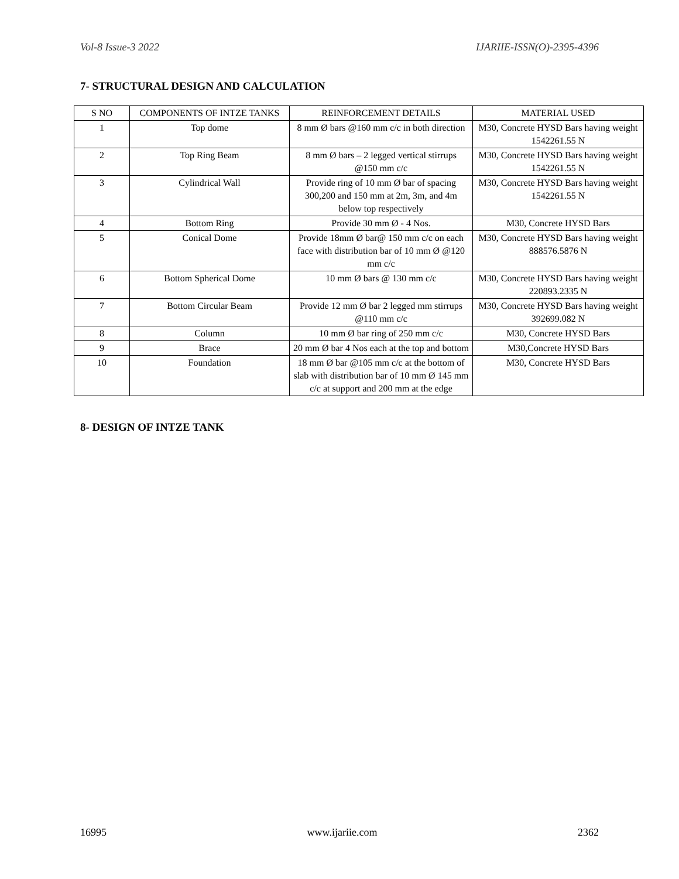Vol-8 Issue-3 2022 IJARIIE-ISSN(O)-2395-4396
7- STRUCTURAL DESIGN AND CALCULATION
| S NO | COMPONENTS OF INTZE TANKS | REINFORCEMENT DETAILS | MATERIAL USED |
| --- | --- | --- | --- |
| 1 | Top dome | 8 mm Ø bars @160 mm c/c in both direction | M30, Concrete HYSD Bars having weight 1542261.55 N |
| 2 | Top Ring Beam | 8 mm Ø bars – 2 legged vertical stirrups @150 mm c/c | M30, Concrete HYSD Bars having weight 1542261.55 N |
| 3 | Cylindrical Wall | Provide ring of 10 mm Ø bar of spacing 300,200 and 150 mm at 2m, 3m, and 4m below top respectively | M30, Concrete HYSD Bars having weight 1542261.55 N |
| 4 | Bottom Ring | Provide 30 mm Ø - 4 Nos. | M30, Concrete HYSD Bars |
| 5 | Conical Dome | Provide 18mm Ø bar@ 150 mm c/c on each face with distribution bar of 10 mm Ø @120 mm c/c | M30, Concrete HYSD Bars having weight 888576.5876 N |
| 6 | Bottom Spherical Dome | 10 mm Ø bars @ 130 mm c/c | M30, Concrete HYSD Bars having weight 220893.2335 N |
| 7 | Bottom Circular Beam | Provide 12 mm Ø bar 2 legged mm stirrups @110 mm c/c | M30, Concrete HYSD Bars having weight 392699.082 N |
| 8 | Column | 10 mm Ø bar ring of 250 mm c/c | M30, Concrete HYSD Bars |
| 9 | Brace | 20 mm Ø bar 4 Nos each at the top and bottom | M30,Concrete HYSD Bars |
| 10 | Foundation | 18 mm Ø bar @105 mm c/c at the bottom of slab with distribution bar of 10 mm Ø 145 mm c/c at support and 200 mm at the edge | M30, Concrete HYSD Bars |
8- DESIGN OF INTZE TANK
16995 www.ijariie.com 2362